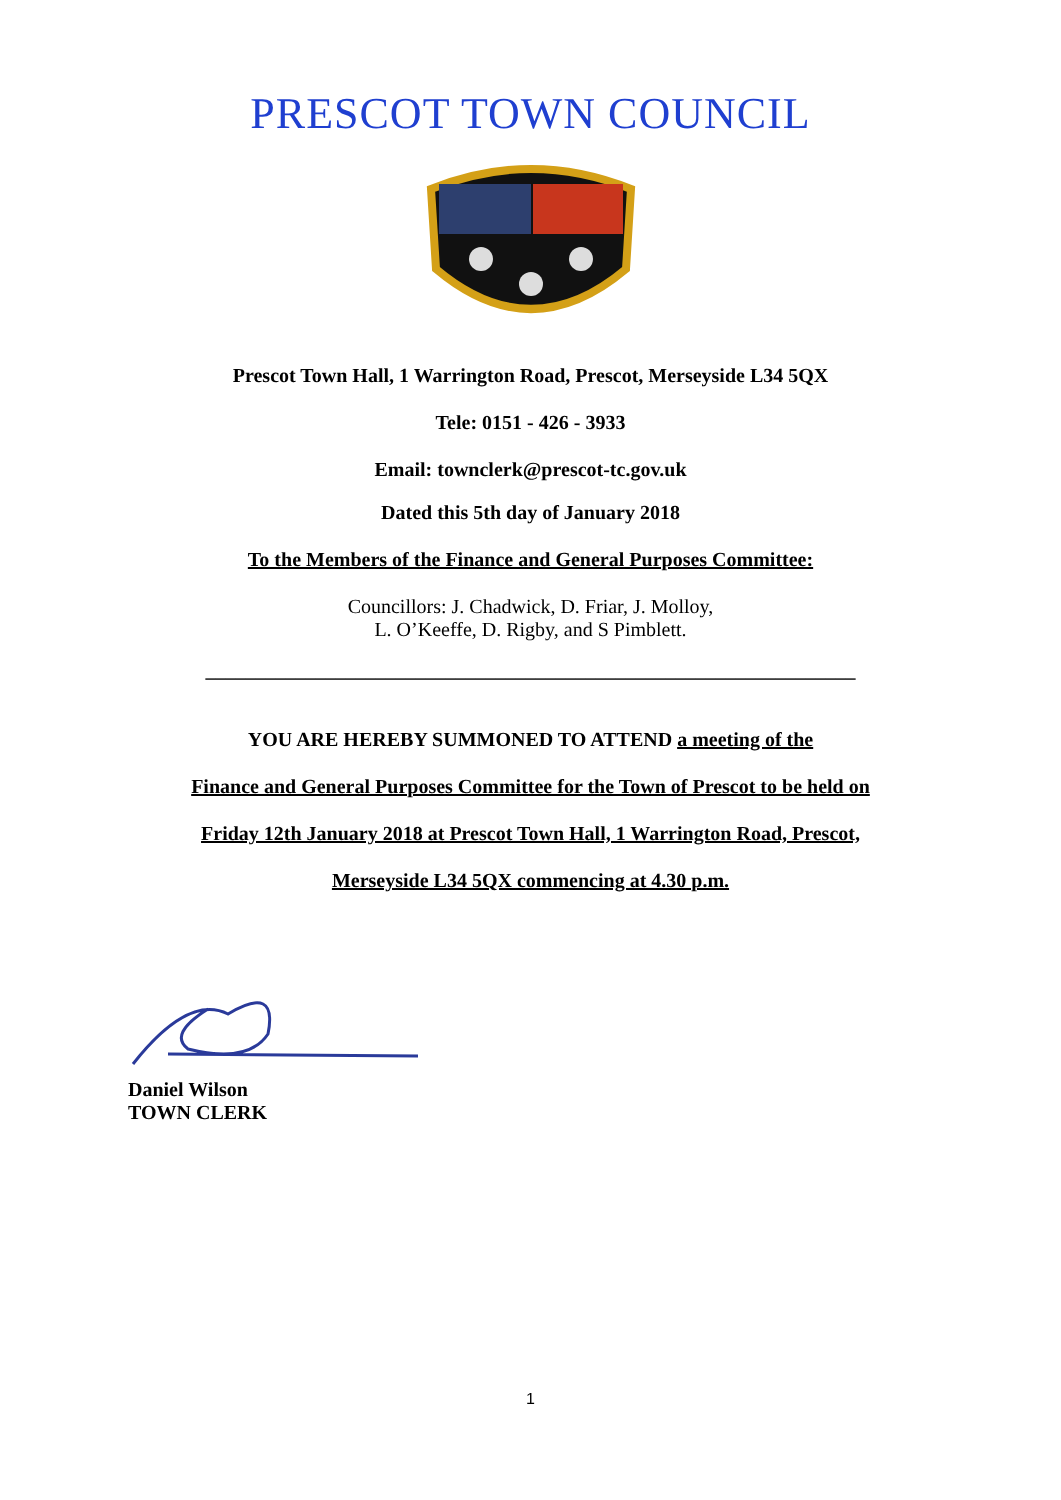PRESCOT TOWN COUNCIL
Prescot Town Hall, 1 Warrington Road, Prescot, Merseyside L34 5QX
Tele: 0151 - 426 - 3933
Email: townclerk@prescot-tc.gov.uk
Dated this 5th day of January 2018
To the Members of the Finance and General Purposes Committee:
Councillors: J. Chadwick, D. Friar, J. Molloy,
L. O’Keeffe, D. Rigby, and S Pimblett.
_________________________________________________________________
YOU ARE HEREBY SUMMONED TO ATTEND a meeting of the
Finance and General Purposes Committee for the Town of Prescot to be held on
Friday 12th January 2018 at Prescot Town Hall, 1 Warrington Road, Prescot,
Merseyside L34 5QX commencing at 4.30 p.m.
Daniel Wilson
TOWN CLERK
1